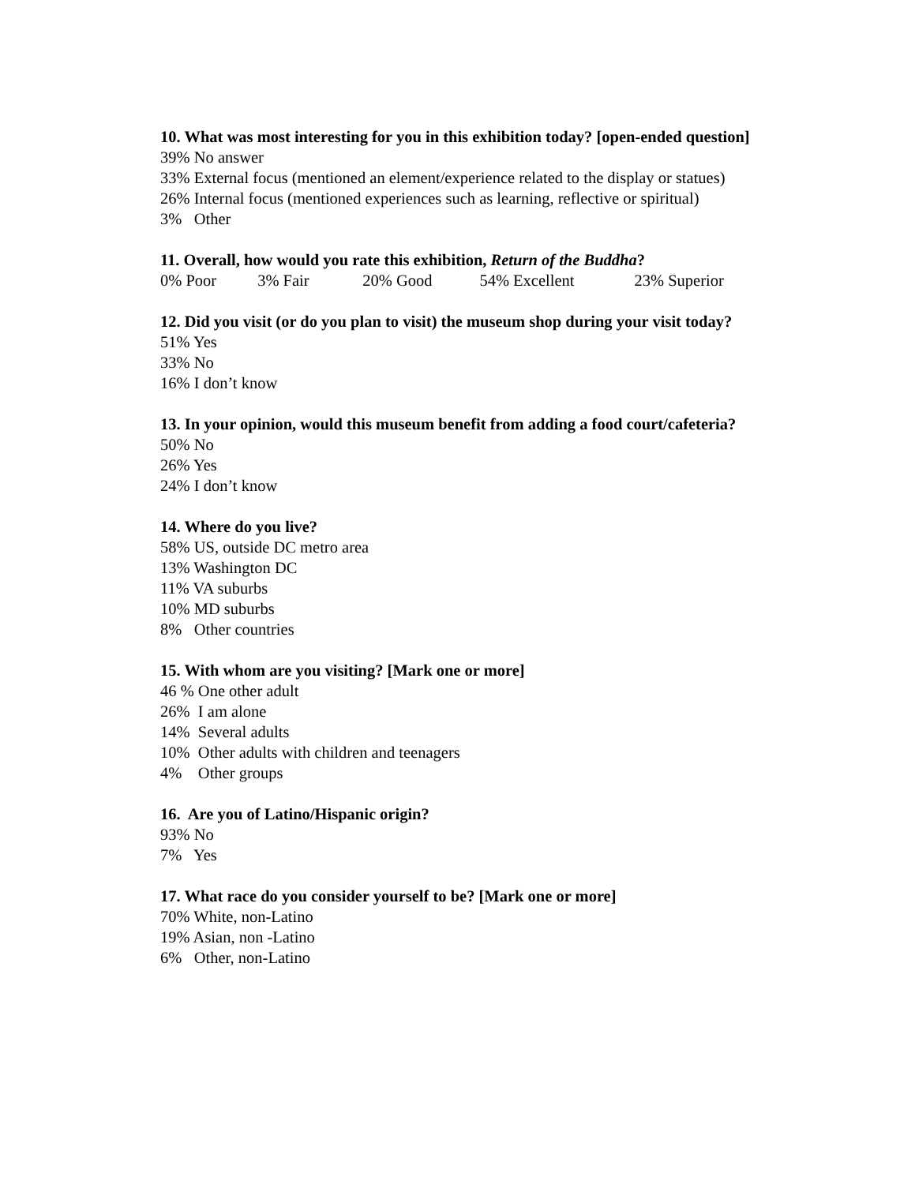10. What was most interesting for you in this exhibition today? [open-ended question]
39% No answer
33% External focus (mentioned an element/experience related to the display or statues)
26% Internal focus (mentioned experiences such as learning, reflective or spiritual)
3% Other
11. Overall, how would you rate this exhibition, Return of the Buddha?
0% Poor 3% Fair 20% Good 54% Excellent 23% Superior
12. Did you visit (or do you plan to visit) the museum shop during your visit today?
51% Yes
33% No
16% I don’t know
13. In your opinion, would this museum benefit from adding a food court/cafeteria?
50% No
26% Yes
24% I don’t know
14. Where do you live?
58% US, outside DC metro area
13% Washington DC
11% VA suburbs
10% MD suburbs
8% Other countries
15. With whom are you visiting? [Mark one or more]
46 % One other adult
26% I am alone
14% Several adults
10% Other adults with children and teenagers
4% Other groups
16. Are you of Latino/Hispanic origin?
93% No
7% Yes
17. What race do you consider yourself to be? [Mark one or more]
70% White, non-Latino
19% Asian, non -Latino
6% Other, non-Latino